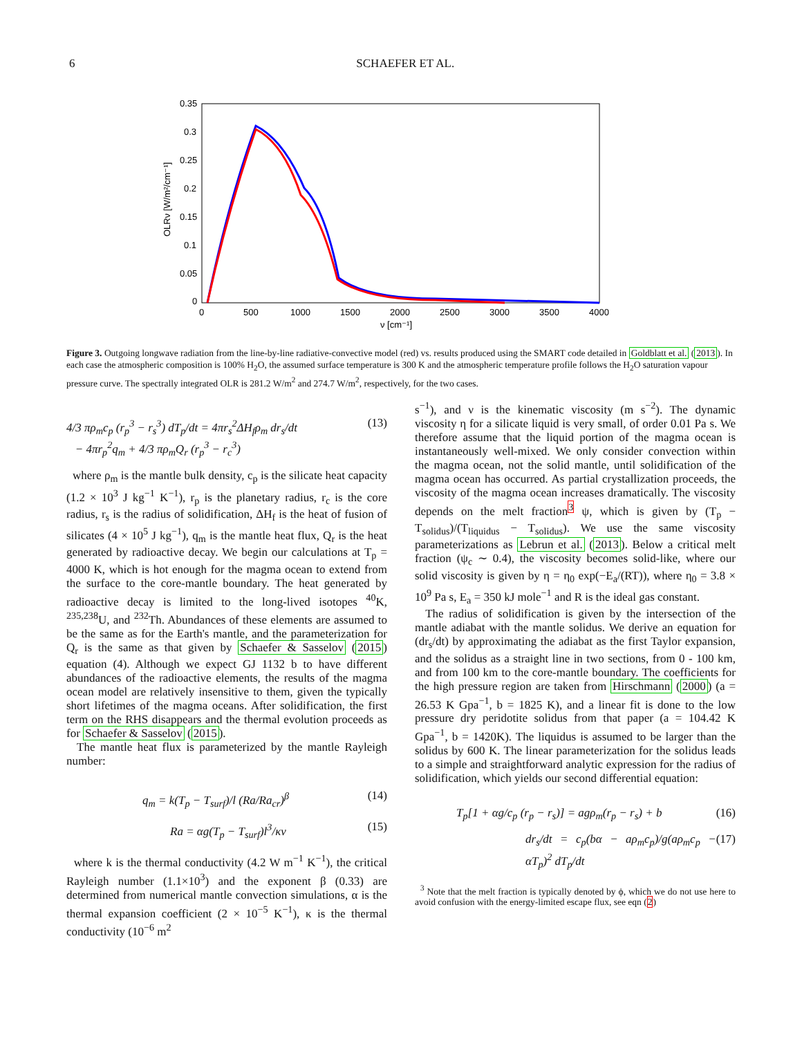6 SCHAEFER ET AL.
0.35
0.3
0.25
0.2
0.15
0.1
0.05
0
0
500
1000
1500
2000
2500
3000
3500
4000
ν [cm⁻¹]
OLRν [W/m²/cm⁻¹]
Figure 3. Outgoing longwave radiation from the line-by-line radiative-convective model (red) vs. results produced using the SMART code detailed in Goldblatt et al. (2013). In each case the atmospheric composition is 100% H<sub>2</sub>O, the assumed surface temperature is 300 K and the atmospheric temperature profile follows the H<sub>2</sub>O saturation vapour pressure curve. The spectrally integrated OLR is 281.2 W/m<sup>2</sup> and 274.7 W/m<sup>2</sup>, respectively, for the two cases.
4/3 πρ<sub>m</sub>c<sub>p</sub> (r<sub>p</sub><sup>3</sup> − r<sub>s</sub><sup>3</sup>) dT<sub>p</sub>/dt = 4πr<sub>s</sub><sup>2</sup>ΔH<sub>f</sub>ρ<sub>m</sub> dr<sub>s</sub>/dt
− 4πr<sub>p</sub><sup>2</sup>q<sub>m</sub> + 4/3 πρ<sub>m</sub>Q<sub>r</sub> (r<sub>p</sub><sup>3</sup> − r<sub>c</sub><sup>3</sup>) (13)
where ρ<sub>m</sub> is the mantle bulk density, c<sub>p</sub> is the silicate heat capacity (1.2 × 10<sup>3</sup> J kg<sup>−1</sup> K<sup>−1</sup>), r<sub>p</sub> is the planetary radius, r<sub>c</sub> is the core radius, r<sub>s</sub> is the radius of solidification, ΔH<sub>f</sub> is the heat of fusion of silicates (4 × 10<sup>5</sup> J kg<sup>−1</sup>), q<sub>m</sub> is the mantle heat flux, Q<sub>r</sub> is the heat generated by radioactive decay. We begin our calculations at T<sub>p</sub> = 4000 K, which is hot enough for the magma ocean to extend from the surface to the core-mantle boundary. The heat generated by radioactive decay is limited to the long-lived isotopes <sup>40</sup>K, <sup>235,238</sup>U, and <sup>232</sup>Th. Abundances of these elements are assumed to be the same as for the Earth's mantle, and the parameterization for Q<sub>r</sub> is the same as that given by Schaefer & Sasselov (2015) equation (4). Although we expect GJ 1132 b to have different abundances of the radioactive elements, the results of the magma ocean model are relatively insensitive to them, given the typically short lifetimes of the magma oceans. After solidification, the first term on the RHS disappears and the thermal evolution proceeds as for Schaefer & Sasselov (2015).
The mantle heat flux is parameterized by the mantle Rayleigh number:
q<sub>m</sub> = k(T<sub>p</sub> − T<sub>surf</sub>)/l (Ra/Ra<sub>cr</sub>)<sup>β</sup> (14)
Ra = αg(T<sub>p</sub> − T<sub>surf</sub>)l<sup>3</sup>/κν (15)
where k is the thermal conductivity (4.2 W m<sup>−1</sup> K<sup>−1</sup>), the critical Rayleigh number (1.1×10<sup>3</sup>) and the exponent β (0.33) are determined from numerical mantle convection simulations, α is the thermal expansion coefficient (2 × 10<sup>−5</sup> K<sup>−1</sup>), κ is the thermal conductivity (10<sup>−6</sup> m<sup>2</sup>
s<sup>−1</sup>), and ν is the kinematic viscosity (m s<sup>−2</sup>). The dynamic viscosity η for a silicate liquid is very small, of order 0.01 Pa s. We therefore assume that the liquid portion of the magma ocean is instantaneously well-mixed. We only consider convection within the magma ocean, not the solid mantle, until solidification of the magma ocean has occurred. As partial crystallization proceeds, the viscosity of the magma ocean increases dramatically. The viscosity depends on the melt fraction<sup>3</sup> ψ, which is given by (T<sub>p</sub> − T<sub>solidus</sub>)/(T<sub>liquidus</sub> − T<sub>solidus</sub>). We use the same viscosity parameterizations as Lebrun et al. (2013). Below a critical melt fraction (ψ<sub>c</sub> ∼ 0.4), the viscosity becomes solid-like, where our solid viscosity is given by η = η<sub>0</sub> exp(−E<sub>a</sub>/(RT)), where η<sub>0</sub> = 3.8 × 10<sup>9</sup> Pa s, E<sub>a</sub> = 350 kJ mole<sup>−1</sup> and R is the ideal gas constant.
The radius of solidification is given by the intersection of the mantle adiabat with the mantle solidus. We derive an equation for (dr<sub>s</sub>/dt) by approximating the adiabat as the first Taylor expansion, and the solidus as a straight line in two sections, from 0 - 100 km, and from 100 km to the core-mantle boundary. The coefficients for the high pressure region are taken from Hirschmann (2000) (a = 26.53 K Gpa<sup>−1</sup>, b = 1825 K), and a linear fit is done to the low pressure dry peridotite solidus from that paper (a = 104.42 K Gpa<sup>−1</sup>, b = 1420K). The liquidus is assumed to be larger than the solidus by 600 K. The linear parameterization for the solidus leads to a simple and straightforward analytic expression for the radius of solidification, which yields our second differential equation:
T<sub>p</sub>[1 + αg/c<sub>p</sub> (r<sub>p</sub> − r<sub>s</sub>)] = agρ<sub>m</sub>(r<sub>p</sub> − r<sub>s</sub>) + b (16)
dr<sub>s</sub>/dt = c<sub>p</sub>(bα − aρ<sub>m</sub>c<sub>p</sub>)/g(aρ<sub>m</sub>c<sub>p</sub> − αT<sub>p</sub>)<sup>2</sup> dT<sub>p</sub>/dt (17)
<sup>3</sup> Note that the melt fraction is typically denoted by ϕ, which we do not use here to avoid confusion with the energy-limited escape flux, see eqn (2)